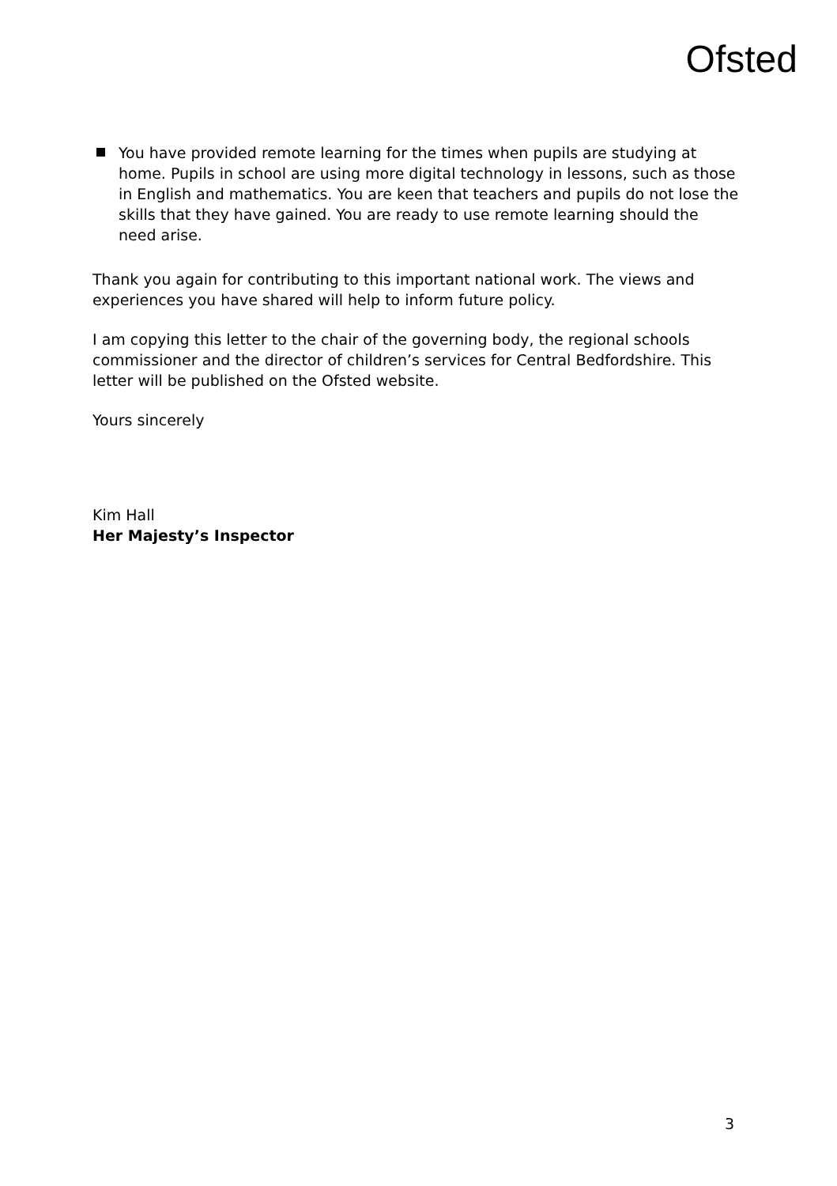Ofsted
You have provided remote learning for the times when pupils are studying at home. Pupils in school are using more digital technology in lessons, such as those in English and mathematics. You are keen that teachers and pupils do not lose the skills that they have gained. You are ready to use remote learning should the need arise.
Thank you again for contributing to this important national work. The views and experiences you have shared will help to inform future policy.
I am copying this letter to the chair of the governing body, the regional schools commissioner and the director of children’s services for Central Bedfordshire. This letter will be published on the Ofsted website.
Yours sincerely
Kim Hall
Her Majesty’s Inspector
3